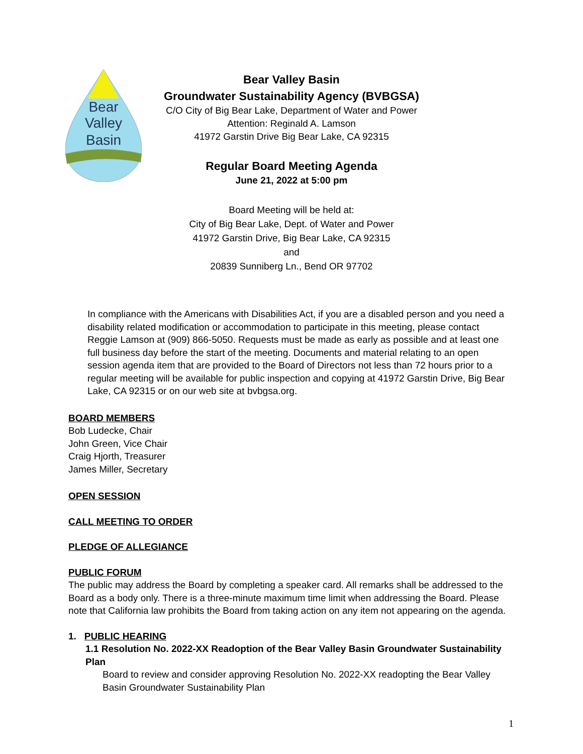Bear
Valley
Basin
Bear Valley Basin
Groundwater Sustainability Agency (BVBGSA)
C/O City of Big Bear Lake, Department of Water and Power
Attention: Reginald A. Lamson
41972 Garstin Drive Big Bear Lake, CA 92315
Regular Board Meeting Agenda
June 21, 2022 at 5:00 pm
Board Meeting will be held at:
City of Big Bear Lake, Dept. of Water and Power
41972 Garstin Drive, Big Bear Lake, CA 92315
and
20839 Sunniberg Ln., Bend OR 97702
In compliance with the Americans with Disabilities Act, if you are a disabled person and you need a disability related modification or accommodation to participate in this meeting, please contact Reggie Lamson at (909) 866-5050. Requests must be made as early as possible and at least one full business day before the start of the meeting. Documents and material relating to an open session agenda item that are provided to the Board of Directors not less than 72 hours prior to a regular meeting will be available for public inspection and copying at 41972 Garstin Drive, Big Bear Lake, CA 92315 or on our web site at bvbgsa.org.
BOARD MEMBERS
Bob Ludecke, Chair
John Green, Vice Chair
Craig Hjorth, Treasurer
James Miller, Secretary
OPEN SESSION
CALL MEETING TO ORDER
PLEDGE OF ALLEGIANCE
PUBLIC FORUM
The public may address the Board by completing a speaker card. All remarks shall be addressed to the Board as a body only. There is a three-minute maximum time limit when addressing the Board. Please note that California law prohibits the Board from taking action on any item not appearing on the agenda.
1. PUBLIC HEARING
1.1 Resolution No. 2022-XX Readoption of the Bear Valley Basin Groundwater Sustainability Plan
Board to review and consider approving Resolution No. 2022-XX readopting the Bear Valley Basin Groundwater Sustainability Plan
1